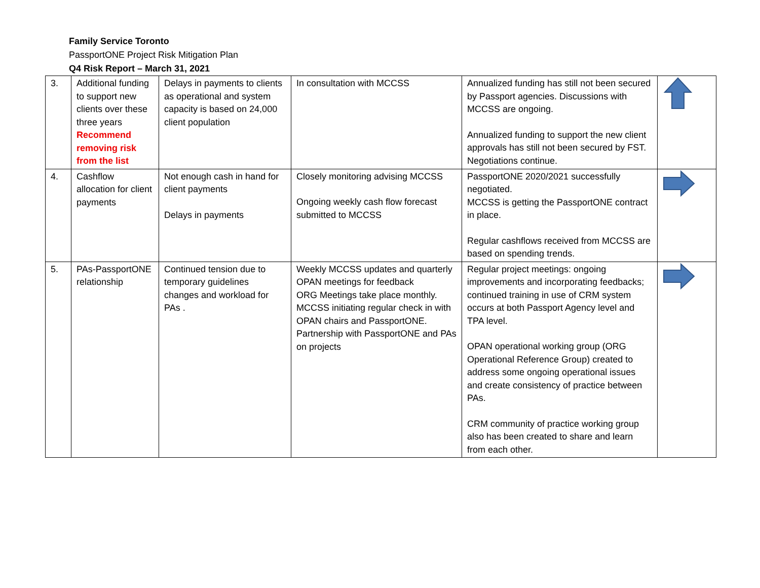Family Service Toronto
PassportONE Project Risk Mitigation Plan
Q4 Risk Report – March 31, 2021
| 3. | Additional funding to support new clients over these three years Recommend removing risk from the list | Delays in payments to clients as operational and system capacity is based on 24,000 client population | In consultation with MCCSS | Annualized funding has still not been secured by Passport agencies. Discussions with MCCSS are ongoing. Annualized funding to support the new client approvals has still not been secured by FST. Negotiations continue. | |
| 4. | Cashflow allocation for client payments | Not enough cash in hand for client payments Delays in payments | Closely monitoring advising MCCSS Ongoing weekly cash flow forecast submitted to MCCSS | PassportONE 2020/2021 successfully negotiated. MCCSS is getting the PassportONE contract in place. Regular cashflows received from MCCSS are based on spending trends. | |
| 5. | PAs-PassportONE relationship | Continued tension due to temporary guidelines changes and workload for PAs . | Weekly MCCSS updates and quarterly OPAN meetings for feedback ORG Meetings take place monthly. MCCSS initiating regular check in with OPAN chairs and PassportONE. Partnership with PassportONE and PAs on projects | Regular project meetings: ongoing improvements and incorporating feedbacks; continued training in use of CRM system occurs at both Passport Agency level and TPA level. OPAN operational working group (ORG Operational Reference Group) created to address some ongoing operational issues and create consistency of practice between PAs. CRM community of practice working group also has been created to share and learn from each other. | |